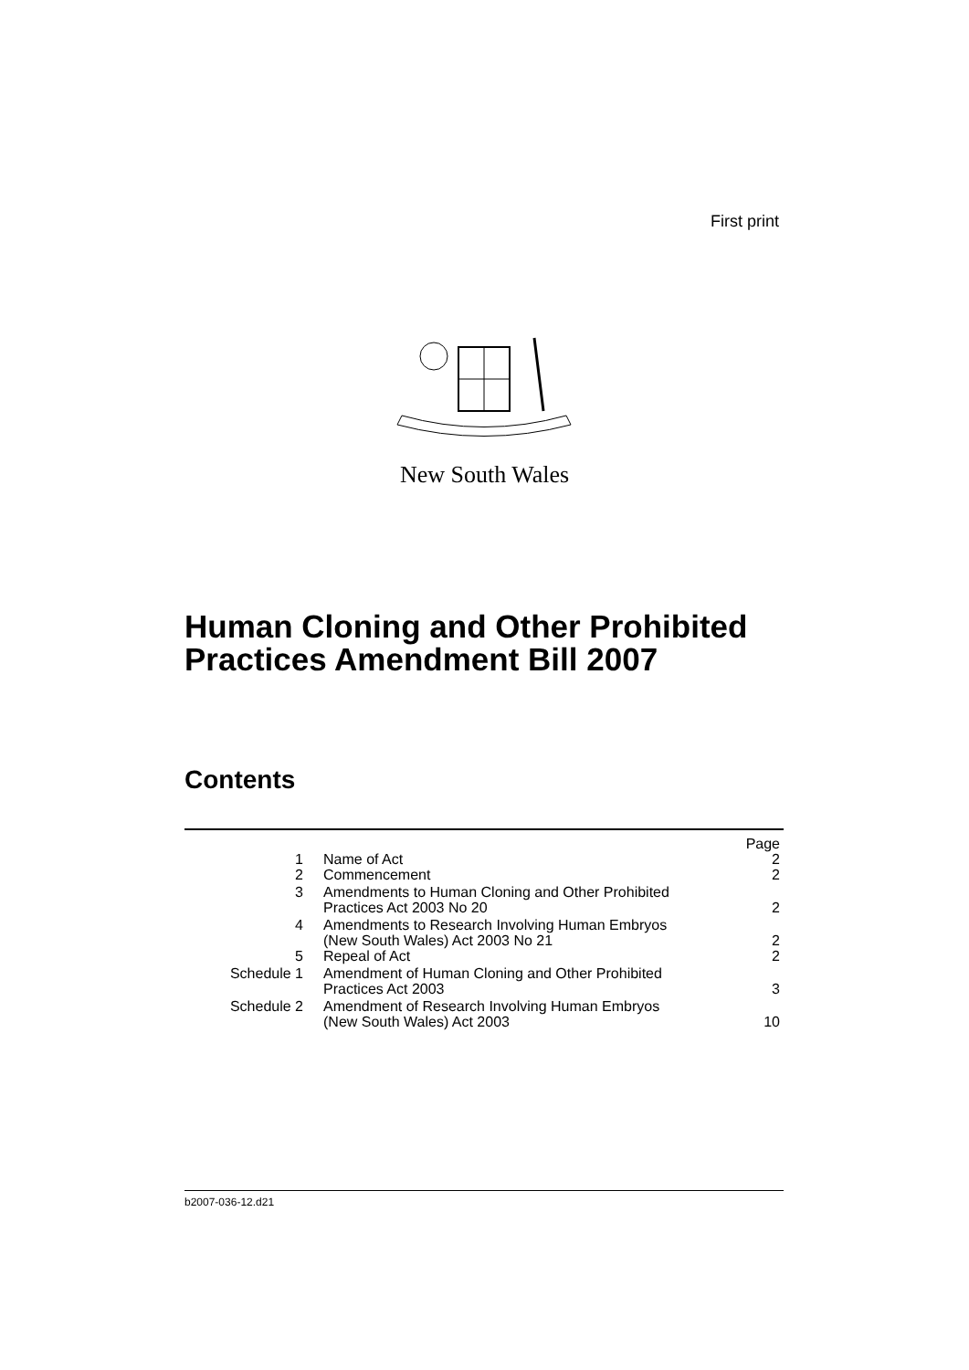First print
New South Wales
Human Cloning and Other Prohibited
Practices Amendment Bill 2007
Contents
| | | Page |
| 1 | Name of Act | 2 |
| 2 | Commencement | 2 |
| 3 | Amendments to Human Cloning and Other Prohibited Practices Act 2003 No 20 | 2 |
| 4 | Amendments to Research Involving Human Embryos (New South Wales) Act 2003 No 21 | 2 |
| 5 | Repeal of Act | 2 |
| Schedule 1 | Amendment of Human Cloning and Other Prohibited Practices Act 2003 | 3 |
| Schedule 2 | Amendment of Research Involving Human Embryos (New South Wales) Act 2003 | 10 |
b2007-036-12.d21